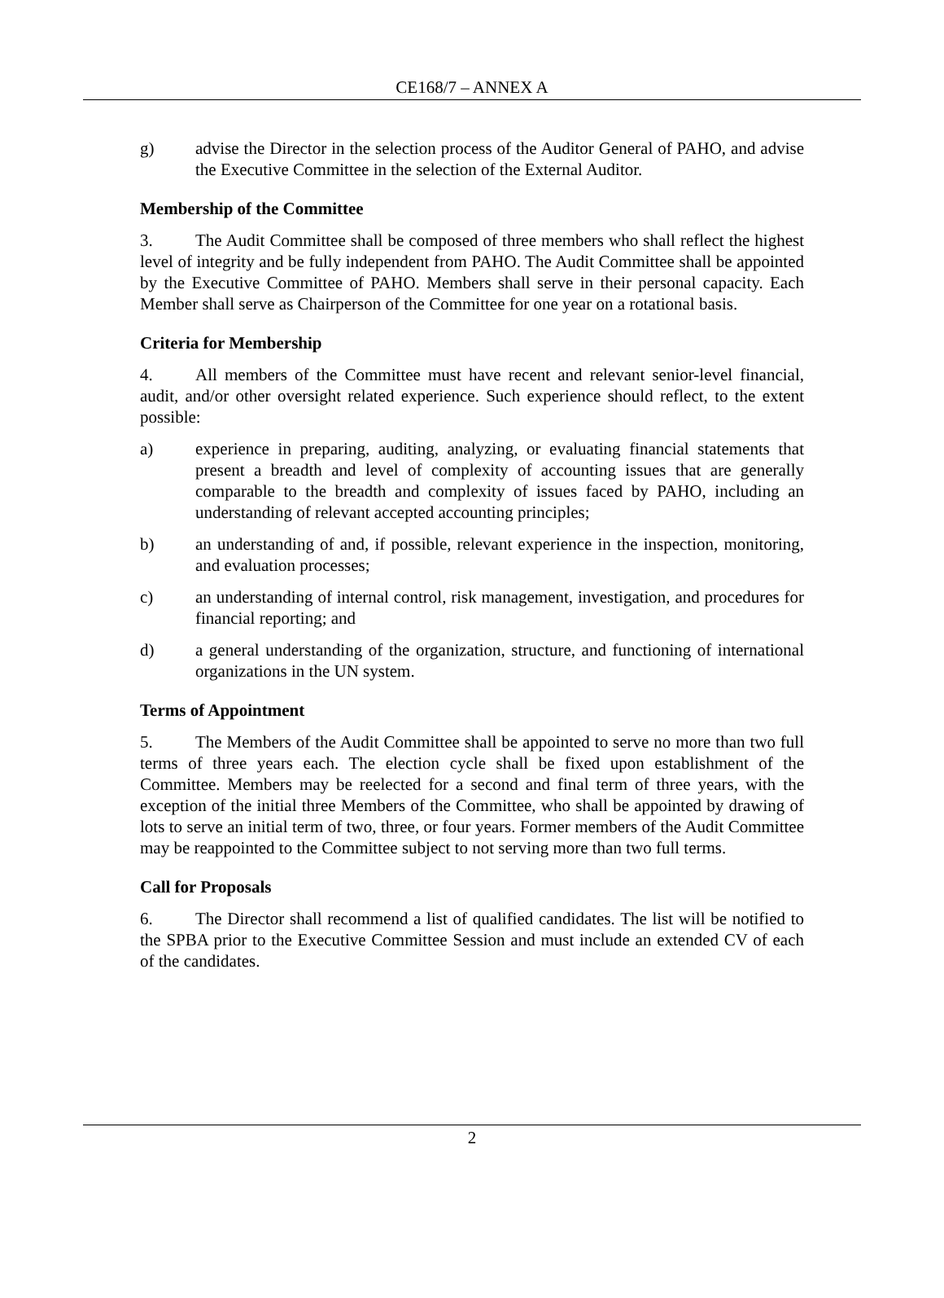CE168/7 – ANNEX A
g) advise the Director in the selection process of the Auditor General of PAHO, and advise the Executive Committee in the selection of the External Auditor.
Membership of the Committee
3. The Audit Committee shall be composed of three members who shall reflect the highest level of integrity and be fully independent from PAHO. The Audit Committee shall be appointed by the Executive Committee of PAHO. Members shall serve in their personal capacity. Each Member shall serve as Chairperson of the Committee for one year on a rotational basis.
Criteria for Membership
4. All members of the Committee must have recent and relevant senior-level financial, audit, and/or other oversight related experience. Such experience should reflect, to the extent possible:
a) experience in preparing, auditing, analyzing, or evaluating financial statements that present a breadth and level of complexity of accounting issues that are generally comparable to the breadth and complexity of issues faced by PAHO, including an understanding of relevant accepted accounting principles;
b) an understanding of and, if possible, relevant experience in the inspection, monitoring, and evaluation processes;
c) an understanding of internal control, risk management, investigation, and procedures for financial reporting; and
d) a general understanding of the organization, structure, and functioning of international organizations in the UN system.
Terms of Appointment
5. The Members of the Audit Committee shall be appointed to serve no more than two full terms of three years each. The election cycle shall be fixed upon establishment of the Committee. Members may be reelected for a second and final term of three years, with the exception of the initial three Members of the Committee, who shall be appointed by drawing of lots to serve an initial term of two, three, or four years. Former members of the Audit Committee may be reappointed to the Committee subject to not serving more than two full terms.
Call for Proposals
6. The Director shall recommend a list of qualified candidates. The list will be notified to the SPBA prior to the Executive Committee Session and must include an extended CV of each of the candidates.
2